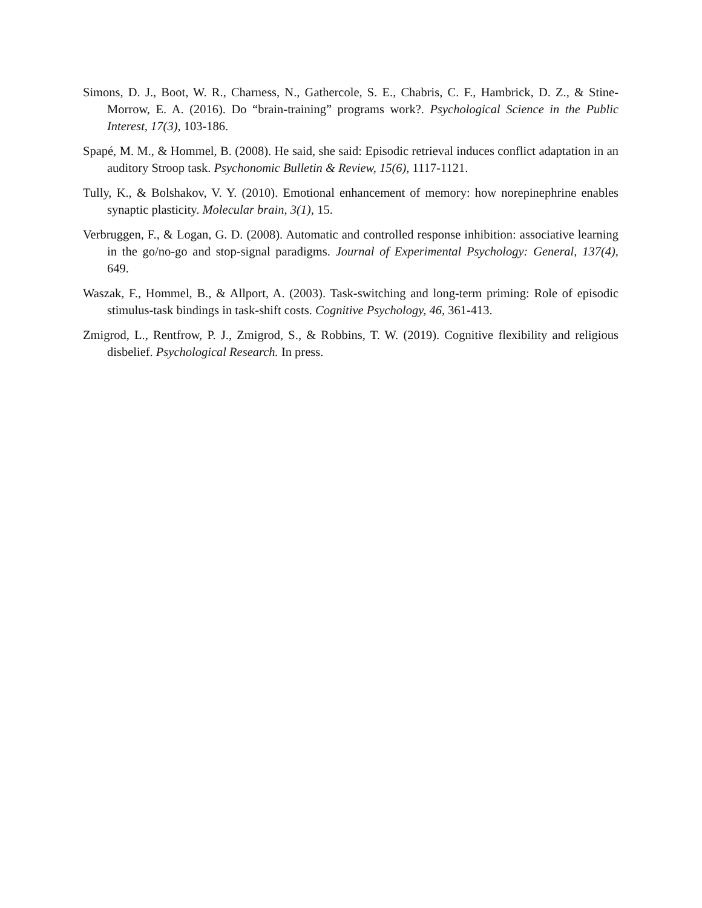Simons, D. J., Boot, W. R., Charness, N., Gathercole, S. E., Chabris, C. F., Hambrick, D. Z., & Stine-Morrow, E. A. (2016). Do “brain-training” programs work?. Psychological Science in the Public Interest, 17(3), 103-186.
Spapé, M. M., & Hommel, B. (2008). He said, she said: Episodic retrieval induces conflict adaptation in an auditory Stroop task. Psychonomic Bulletin & Review, 15(6), 1117-1121.
Tully, K., & Bolshakov, V. Y. (2010). Emotional enhancement of memory: how norepinephrine enables synaptic plasticity. Molecular brain, 3(1), 15.
Verbruggen, F., & Logan, G. D. (2008). Automatic and controlled response inhibition: associative learning in the go/no-go and stop-signal paradigms. Journal of Experimental Psychology: General, 137(4), 649.
Waszak, F., Hommel, B., & Allport, A. (2003). Task-switching and long-term priming: Role of episodic stimulus-task bindings in task-shift costs. Cognitive Psychology, 46, 361-413.
Zmigrod, L., Rentfrow, P. J., Zmigrod, S., & Robbins, T. W. (2019). Cognitive flexibility and religious disbelief. Psychological Research. In press.